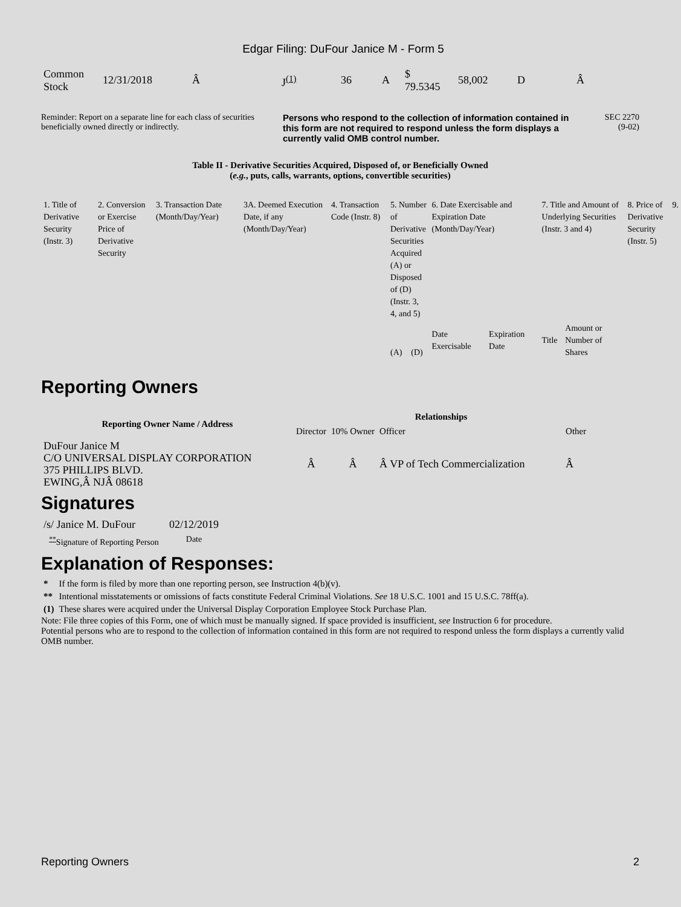Edgar Filing: DuFour Janice M - Form 5
| Common Stock | 12/31/2018 | Â | J<sup>(1)</sup> | 36 | A | $ 79.5345 | 58,002 | D | Â |
Reminder: Report on a separate line for each class of securities beneficially owned directly or indirectly.
Persons who respond to the collection of information contained in this form are not required to respond unless the form displays a currently valid OMB control number.
SEC 2270
(9-02)
Table II - Derivative Securities Acquired, Disposed of, or Beneficially Owned
(e.g., puts, calls, warrants, options, convertible securities)
| 1. Title of Derivative Security (Instr. 3) | 2. Conversion or Exercise Price of Derivative Security | 3. Transaction Date (Month/Day/Year) | 3A. Deemed Execution Date, if any (Month/Day/Year) | 4. Transaction Code (Instr. 8) | 5. Number of Derivative Securities Acquired (A) or Disposed of (D) (Instr. 3, 4, and 5) | | 6. Date Exercisable and Expiration Date (Month/Day/Year) | | 7. Title and Amount of Underlying Securities (Instr. 3 and 4) | | 8. Price of Derivative Security (Instr. 5) | 9. |
| | | | | | (A) | (D) | Date Exercisable | Expiration Date | Title | Amount or Number of Shares | | |
Reporting Owners
| Reporting Owner Name / Address | Relationships | | | |
| --- | --- | --- | --- | --- |
| | Director | 10% Owner | Officer | Other |
| DuFour Janice M C/O UNIVERSAL DISPLAY CORPORATION 375 PHILLIPS BLVD. EWING,Â NJÂ 08618 | Â | Â | Â VP of Tech Commercialization | Â |
Signatures
| /s/ Janice M. DuFour | 02/12/2019 |
| <sup>**</sup> Signature of Reporting Person | Date |
Explanation of Responses:
| * | If the form is filed by more than one reporting person, see Instruction 4(b)(v). |
| ** | Intentional misstatements or omissions of facts constitute Federal Criminal Violations. See 18 U.S.C. 1001 and 15 U.S.C. 78ff(a). |
| (1) | These shares were acquired under the Universal Display Corporation Employee Stock Purchase Plan. |
Note: File three copies of this Form, one of which must be manually signed. If space provided is insufficient, see Instruction 6 for procedure.
Potential persons who are to respond to the collection of information contained in this form are not required to respond unless the form displays a currently valid OMB number.
Reporting Owners 2